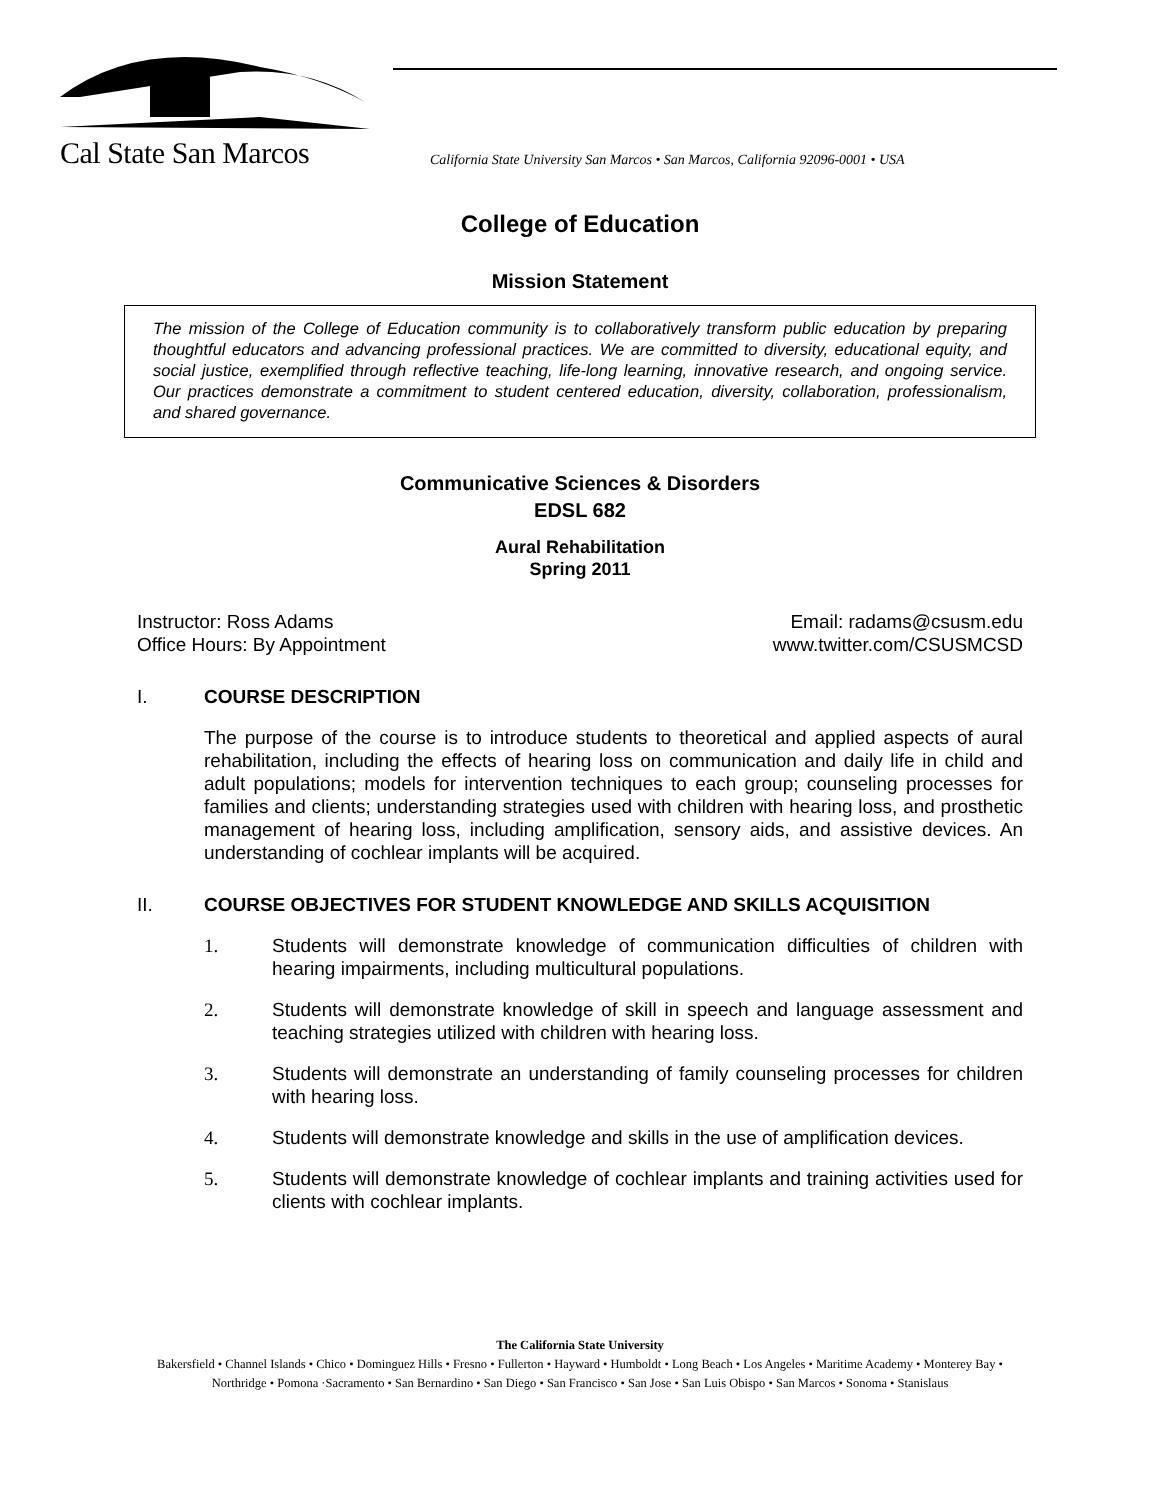Cal State San Marcos
California State University San Marcos • San Marcos, California 92096-0001 • USA
College of Education
Mission Statement
The mission of the College of Education community is to collaboratively transform public education by preparing thoughtful educators and advancing professional practices. We are committed to diversity, educational equity, and social justice, exemplified through reflective teaching, life-long learning, innovative research, and ongoing service. Our practices demonstrate a commitment to student centered education, diversity, collaboration, professionalism, and shared governance.
Communicative Sciences & Disorders
EDSL 682
Aural Rehabilitation
Spring 2011
Instructor: Ross Adams
Office Hours: By Appointment
Email: radams@csusm.edu
www.twitter.com/CSUSMCSD
I. COURSE DESCRIPTION
The purpose of the course is to introduce students to theoretical and applied aspects of aural rehabilitation, including the effects of hearing loss on communication and daily life in child and adult populations; models for intervention techniques to each group; counseling processes for families and clients; understanding strategies used with children with hearing loss, and prosthetic management of hearing loss, including amplification, sensory aids, and assistive devices. An understanding of cochlear implants will be acquired.
II. COURSE OBJECTIVES FOR STUDENT KNOWLEDGE AND SKILLS ACQUISITION
1. Students will demonstrate knowledge of communication difficulties of children with hearing impairments, including multicultural populations.
2. Students will demonstrate knowledge of skill in speech and language assessment and teaching strategies utilized with children with hearing loss.
3. Students will demonstrate an understanding of family counseling processes for children with hearing loss.
4. Students will demonstrate knowledge and skills in the use of amplification devices.
5. Students will demonstrate knowledge of cochlear implants and training activities used for clients with cochlear implants.
The California State University
Bakersfield • Channel Islands • Chico • Dominguez Hills • Fresno • Fullerton • Hayward • Humboldt • Long Beach • Los Angeles • Maritime Academy • Monterey Bay • Northridge • Pomona ·Sacramento • San Bernardino • San Diego • San Francisco • San Jose • San Luis Obispo • San Marcos • Sonoma • Stanislaus